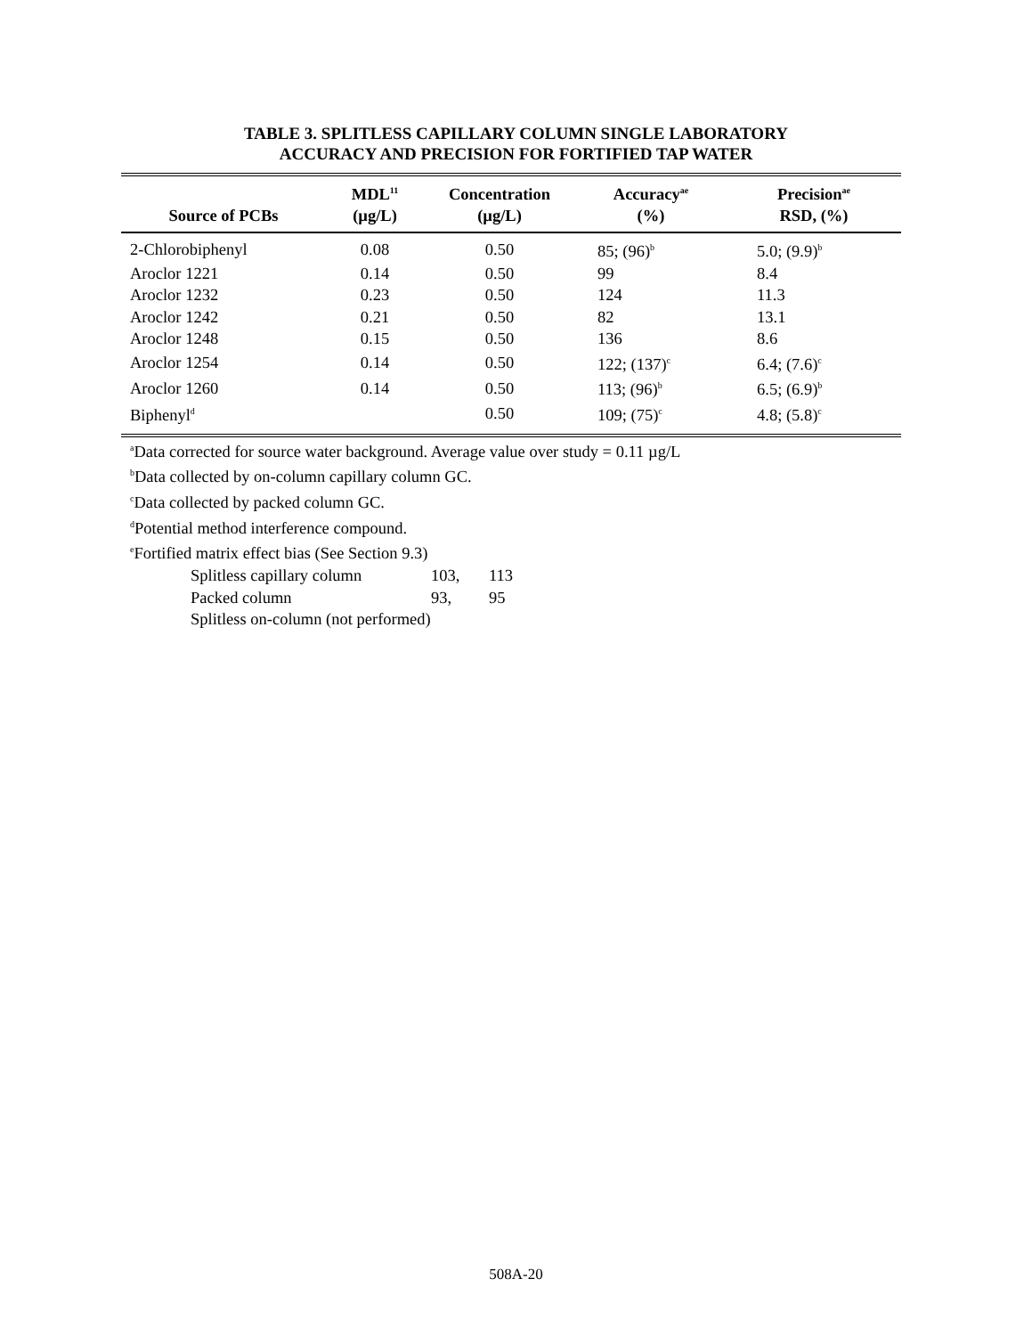TABLE 3. SPLITLESS CAPILLARY COLUMN SINGLE LABORATORY
ACCURACY AND PRECISION FOR FORTIFIED TAP WATER
| Source of PCBs | MDL<sup>11</sup> (µg/L) | Concentration (µg/L) | Accuracy<sup>ae</sup> (%) | Precision<sup>ae</sup> RSD, (%) |
| --- | --- | --- | --- | --- |
| 2-Chlorobiphenyl | 0.08 | 0.50 | 85; (96)<sup>b</sup> | 5.0; (9.9)<sup>b</sup> |
| Aroclor 1221 | 0.14 | 0.50 | 99 | 8.4 |
| Aroclor 1232 | 0.23 | 0.50 | 124 | 11.3 |
| Aroclor 1242 | 0.21 | 0.50 | 82 | 13.1 |
| Aroclor 1248 | 0.15 | 0.50 | 136 | 8.6 |
| Aroclor 1254 | 0.14 | 0.50 | 122; (137)<sup>c</sup> | 6.4; (7.6)<sup>c</sup> |
| Aroclor 1260 | 0.14 | 0.50 | 113; (96)<sup>b</sup> | 6.5; (6.9)<sup>b</sup> |
| Biphenyl<sup>d</sup> | | 0.50 | 109; (75)<sup>c</sup> | 4.8; (5.8)<sup>c</sup> |
<sup>a</sup> Data corrected for source water background. Average value over study = 0.11 µg/L
<sup>b</sup> Data collected by on-column capillary column GC.
<sup>c</sup> Data collected by packed column GC.
<sup>d</sup> Potential method interference compound.
<sup>e</sup> Fortified matrix effect bias (See Section 9.3)
Splitless capillary column 103, 113
Packed column 93, 95
Splitless on-column (not performed)
508A-20